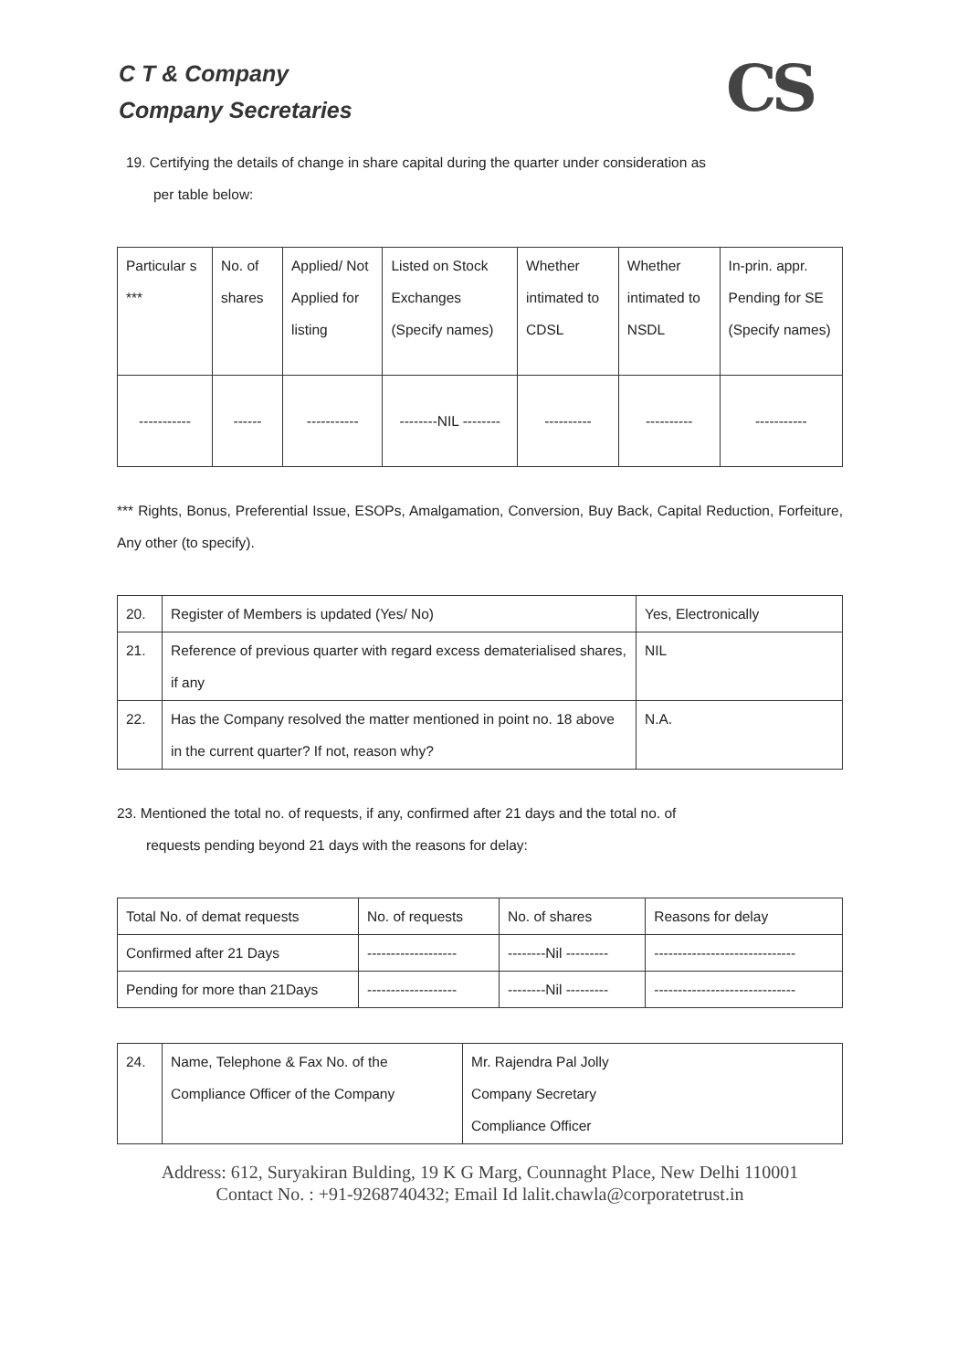C T & Company
Company Secretaries
CS
19. Certifying the details of change in share capital during the quarter under consideration as
per table below:
| Particular s *** | No. of shares | Applied/ Not Applied for listing | Listed on Stock Exchanges (Specify names) | Whether intimated to CDSL | Whether intimated to NSDL | In-prin. appr. Pending for SE (Specify names) |
| ----------- | ------ | ----------- | --------NIL -------- | ---------- | ---------- | ----------- |
*** Rights, Bonus, Preferential Issue, ESOPs, Amalgamation, Conversion, Buy Back, Capital Reduction, Forfeiture, Any other (to specify).
| 20. | Register of Members is updated (Yes/ No) | Yes, Electronically |
| 21. | Reference of previous quarter with regard excess dematerialised shares, if any | NIL |
| 22. | Has the Company resolved the matter mentioned in point no. 18 above in the current quarter? If not, reason why? | N.A. |
23. Mentioned the total no. of requests, if any, confirmed after 21 days and the total no. of
requests pending beyond 21 days with the reasons for delay:
| Total No. of demat requests | No. of requests | No. of shares | Reasons for delay |
| Confirmed after 21 Days | ------------------- | --------Nil --------- | ------------------------------ |
| Pending for more than 21Days | ------------------- | --------Nil --------- | ------------------------------ |
| 24. | Name, Telephone & Fax No. of the Compliance Officer of the Company | Mr. Rajendra Pal Jolly Company Secretary Compliance Officer |
Address: 612, Suryakiran Bulding, 19 K G Marg, Counnaght Place, New Delhi 110001
Contact No. : +91-9268740432; Email Id lalit.chawla@corporatetrust.in